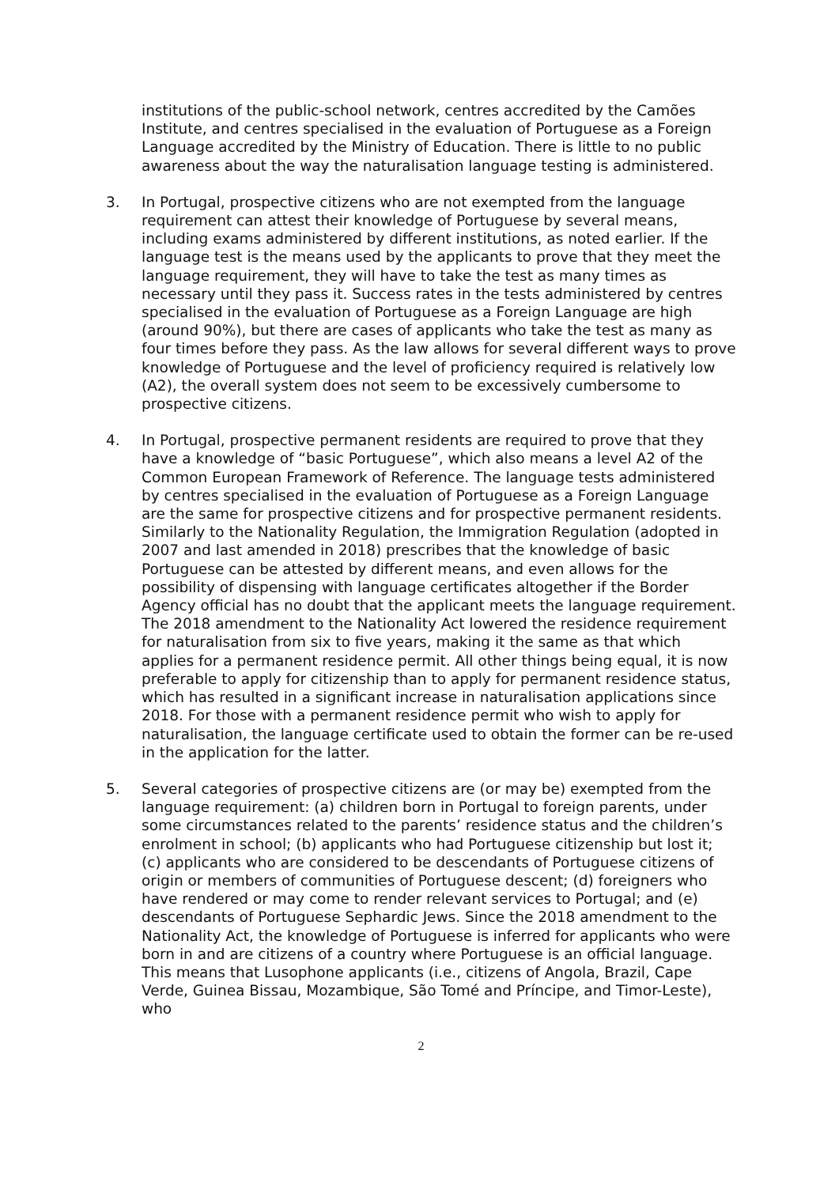institutions of the public-school network, centres accredited by the Camões Institute, and centres specialised in the evaluation of Portuguese as a Foreign Language accredited by the Ministry of Education. There is little to no public awareness about the way the naturalisation language testing is administered.
3. In Portugal, prospective citizens who are not exempted from the language requirement can attest their knowledge of Portuguese by several means, including exams administered by different institutions, as noted earlier. If the language test is the means used by the applicants to prove that they meet the language requirement, they will have to take the test as many times as necessary until they pass it. Success rates in the tests administered by centres specialised in the evaluation of Portuguese as a Foreign Language are high (around 90%), but there are cases of applicants who take the test as many as four times before they pass. As the law allows for several different ways to prove knowledge of Portuguese and the level of proficiency required is relatively low (A2), the overall system does not seem to be excessively cumbersome to prospective citizens.
4. In Portugal, prospective permanent residents are required to prove that they have a knowledge of “basic Portuguese”, which also means a level A2 of the Common European Framework of Reference. The language tests administered by centres specialised in the evaluation of Portuguese as a Foreign Language are the same for prospective citizens and for prospective permanent residents. Similarly to the Nationality Regulation, the Immigration Regulation (adopted in 2007 and last amended in 2018) prescribes that the knowledge of basic Portuguese can be attested by different means, and even allows for the possibility of dispensing with language certificates altogether if the Border Agency official has no doubt that the applicant meets the language requirement. The 2018 amendment to the Nationality Act lowered the residence requirement for naturalisation from six to five years, making it the same as that which applies for a permanent residence permit. All other things being equal, it is now preferable to apply for citizenship than to apply for permanent residence status, which has resulted in a significant increase in naturalisation applications since 2018. For those with a permanent residence permit who wish to apply for naturalisation, the language certificate used to obtain the former can be re-used in the application for the latter.
5. Several categories of prospective citizens are (or may be) exempted from the language requirement: (a) children born in Portugal to foreign parents, under some circumstances related to the parents’ residence status and the children’s enrolment in school; (b) applicants who had Portuguese citizenship but lost it; (c) applicants who are considered to be descendants of Portuguese citizens of origin or members of communities of Portuguese descent; (d) foreigners who have rendered or may come to render relevant services to Portugal; and (e) descendants of Portuguese Sephardic Jews. Since the 2018 amendment to the Nationality Act, the knowledge of Portuguese is inferred for applicants who were born in and are citizens of a country where Portuguese is an official language. This means that Lusophone applicants (i.e., citizens of Angola, Brazil, Cape Verde, Guinea Bissau, Mozambique, São Tomé and Príncipe, and Timor-Leste), who
2